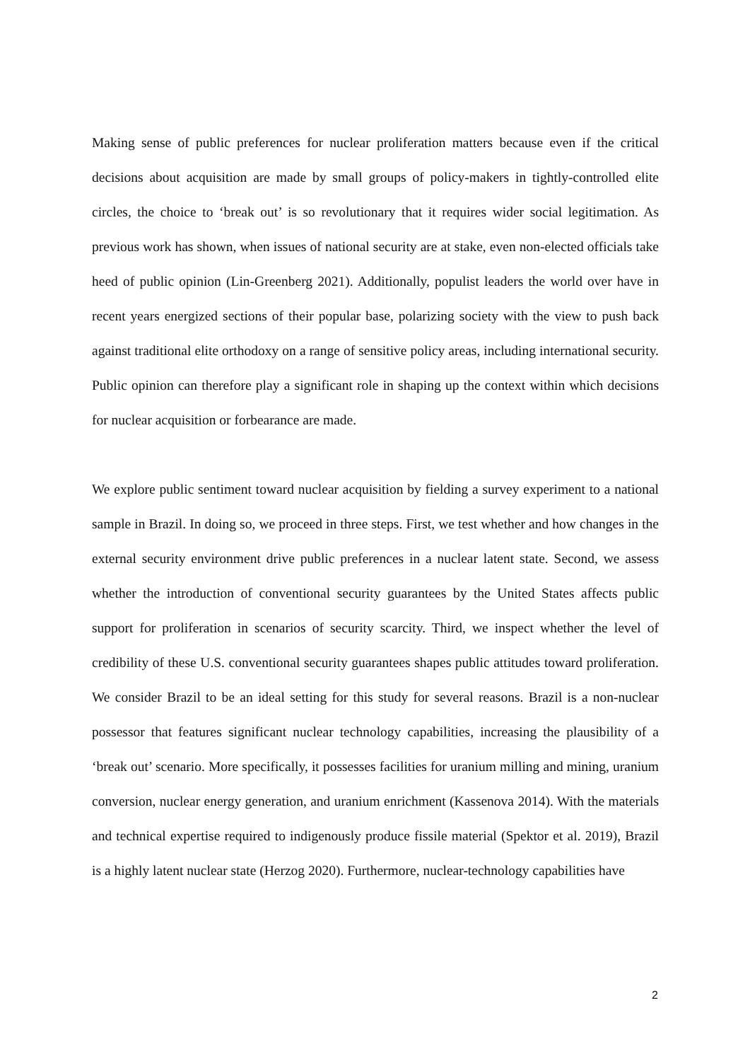Making sense of public preferences for nuclear proliferation matters because even if the critical decisions about acquisition are made by small groups of policy-makers in tightly-controlled elite circles, the choice to ‘break out’ is so revolutionary that it requires wider social legitimation. As previous work has shown, when issues of national security are at stake, even non-elected officials take heed of public opinion (Lin-Greenberg 2021). Additionally, populist leaders the world over have in recent years energized sections of their popular base, polarizing society with the view to push back against traditional elite orthodoxy on a range of sensitive policy areas, including international security. Public opinion can therefore play a significant role in shaping up the context within which decisions for nuclear acquisition or forbearance are made.
We explore public sentiment toward nuclear acquisition by fielding a survey experiment to a national sample in Brazil. In doing so, we proceed in three steps. First, we test whether and how changes in the external security environment drive public preferences in a nuclear latent state. Second, we assess whether the introduction of conventional security guarantees by the United States affects public support for proliferation in scenarios of security scarcity. Third, we inspect whether the level of credibility of these U.S. conventional security guarantees shapes public attitudes toward proliferation. We consider Brazil to be an ideal setting for this study for several reasons. Brazil is a non-nuclear possessor that features significant nuclear technology capabilities, increasing the plausibility of a ‘break out’ scenario. More specifically, it possesses facilities for uranium milling and mining, uranium conversion, nuclear energy generation, and uranium enrichment (Kassenova 2014). With the materials and technical expertise required to indigenously produce fissile material (Spektor et al. 2019), Brazil is a highly latent nuclear state (Herzog 2020). Furthermore, nuclear-technology capabilities have
2